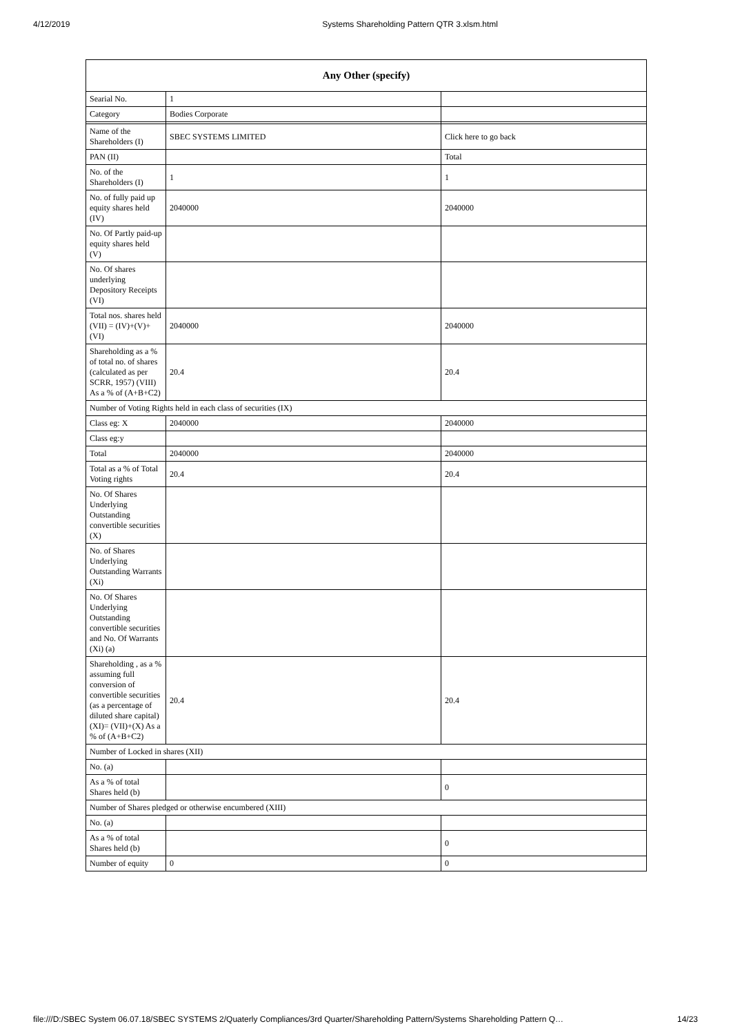4/12/2019 Systems Shareholding Pattern QTR 3.xlsm.html
| Any Other (specify) | | |
| --- | --- | --- |
| Searial No. | 1 | |
| Category | Bodies Corporate | |
| Name of the Shareholders (I) | SBEC SYSTEMS LIMITED | Click here to go back |
| PAN (II) | | Total |
| No. of the Shareholders (I) | 1 | 1 |
| No. of fully paid up equity shares held (IV) | 2040000 | 2040000 |
| No. Of Partly paid-up equity shares held (V) | | |
| No. Of shares underlying Depository Receipts (VI) | | |
| Total nos. shares held (VII) = (IV)+(V)+ (VI) | 2040000 | 2040000 |
| Shareholding as a % of total no. of shares (calculated as per SCRR, 1957) (VIII) As a % of (A+B+C2) | 20.4 | 20.4 |
| Number of Voting Rights held in each class of securities (IX) | | |
| Class eg: X | 2040000 | 2040000 |
| Class eg:y | | |
| Total | 2040000 | 2040000 |
| Total as a % of Total Voting rights | 20.4 | 20.4 |
| No. Of Shares Underlying Outstanding convertible securities (X) | | |
| No. of Shares Underlying Outstanding Warrants (Xi) | | |
| No. Of Shares Underlying Outstanding convertible securities and No. Of Warrants (Xi) (a) | | |
| Shareholding , as a % assuming full conversion of convertible securities (as a percentage of diluted share capital) (XI)= (VII)+(X) As a % of (A+B+C2) | 20.4 | 20.4 |
| Number of Locked in shares (XII) | | |
| No. (a) | | |
| As a % of total Shares held (b) | | 0 |
| Number of Shares pledged or otherwise encumbered (XIII) | | |
| No. (a) | | |
| As a % of total Shares held (b) | | 0 |
| Number of equity | 0 | 0 |
file:///D:/SBEC System 06.07.18/SBEC SYSTEMS 2/Quaterly Compliances/3rd Quarter/Shareholding Pattern/Systems Shareholding Pattern Q… 14/23